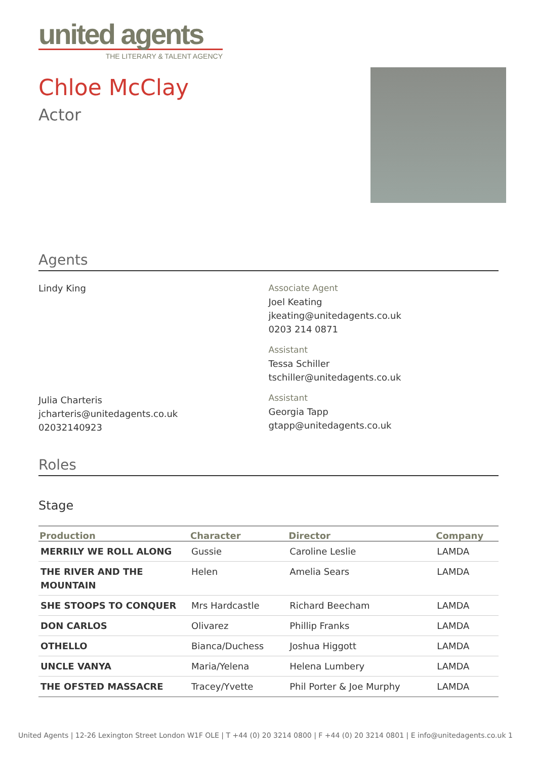united agents
THE LITERARY & TALENT AGENCY
Chloe McClay
Actor
Agents
Lindy King Associate Agent
Joel Keating
jkeating@unitedagents.co.uk
0203 214 0871
Assistant
Tessa Schiller
tschiller@unitedagents.co.uk
Julia Charteris
jcharteris@unitedagents.co.uk
02032140923
Assistant
Georgia Tapp
gtapp@unitedagents.co.uk
Roles
Stage
| Production | Character | Director | Company |
| --- | --- | --- | --- |
| MERRILY WE ROLL ALONG | Gussie | Caroline Leslie | LAMDA |
| THE RIVER AND THE MOUNTAIN | Helen | Amelia Sears | LAMDA |
| SHE STOOPS TO CONQUER | Mrs Hardcastle | Richard Beecham | LAMDA |
| DON CARLOS | Olivarez | Phillip Franks | LAMDA |
| OTHELLO | Bianca/Duchess | Joshua Higgott | LAMDA |
| UNCLE VANYA | Maria/Yelena | Helena Lumbery | LAMDA |
| THE OFSTED MASSACRE | Tracey/Yvette | Phil Porter & Joe Murphy | LAMDA |
United Agents | 12-26 Lexington Street London W1F OLE | T +44 (0) 20 3214 0800 | F +44 (0) 20 3214 0801 | E info@unitedagents.co.uk 1